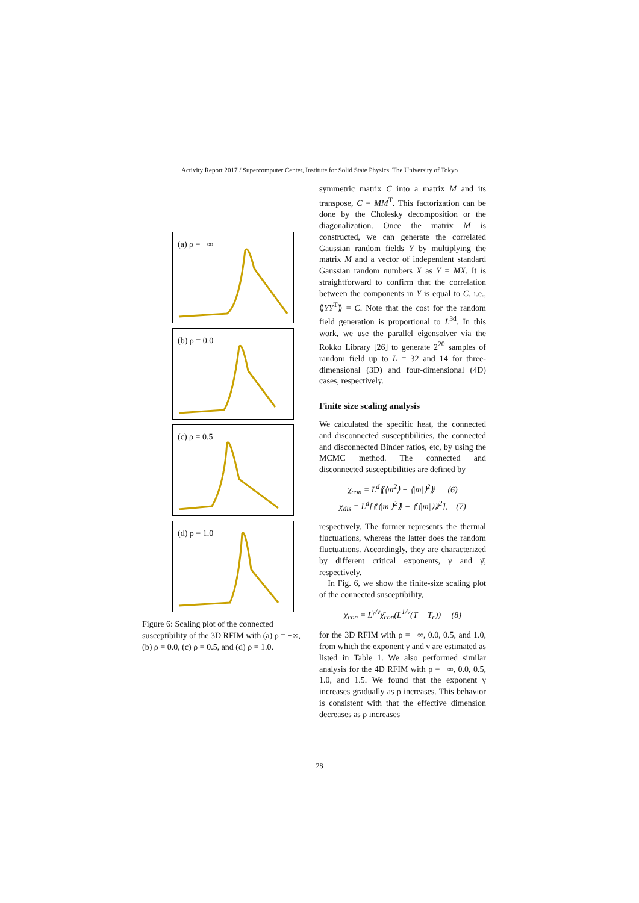Activity Report 2017 / Supercomputer Center, Institute for Solid State Physics, The University of Tokyo
(a) ρ = −∞
(b) ρ = 0.0
(c) ρ = 0.5
(d) ρ = 1.0
Figure 6: Scaling plot of the connected susceptibility of the 3D RFIM with (a) ρ = −∞, (b) ρ = 0.0, (c) ρ = 0.5, and (d) ρ = 1.0.
symmetric matrix C into a matrix M and its transpose, C = MM<sup>T</sup>. This factorization can be done by the Cholesky decomposition or the diagonalization. Once the matrix M is constructed, we can generate the correlated Gaussian random fields Y by multiplying the matrix M and a vector of independent standard Gaussian random numbers X as Y = MX. It is straightforward to confirm that the correlation between the components in Y is equal to C, i.e., ⟪YY<sup>T</sup>⟫ = C. Note that the cost for the random field generation is proportional to L<sup>3d</sup>. In this work, we use the parallel eigensolver via the Rokko Library [26] to generate 2<sup>20</sup> samples of random field up to L = 32 and 14 for three-dimensional (3D) and four-dimensional (4D) cases, respectively.
Finite size scaling analysis
We calculated the specific heat, the connected and disconnected susceptibilities, the connected and disconnected Binder ratios, etc, by using the MCMC method. The connected and disconnected susceptibilities are defined by
χ<sub>con</sub> = L<sup>d</sup>⟪⟨m<sup>2</sup>⟩ − ⟨|m|⟩<sup>2</sup>⟫ (6)
χ<sub>dis</sub> = L<sup>d</sup>[⟪⟨|m|⟩<sup>2</sup>⟫ − ⟪⟨|m|⟩⟫<sup>2</sup>], (7)
respectively. The former represents the thermal fluctuations, whereas the latter does the random fluctuations. Accordingly, they are characterized by different critical exponents, γ and γ̄, respectively.
In Fig. 6, we show the finite-size scaling plot of the connected susceptibility,
χ<sub>con</sub> = L<sup>γ/ν</sup>χ̄<sub>con</sub>(L<sup>1/ν</sup>(T − T<sub>c</sub>)) (8)
for the 3D RFIM with ρ = −∞, 0.0, 0.5, and 1.0, from which the exponent γ and ν are estimated as listed in Table 1. We also performed similar analysis for the 4D RFIM with ρ = −∞, 0.0, 0.5, 1.0, and 1.5. We found that the exponent γ increases gradually as ρ increases. This behavior is consistent with that the effective dimension decreases as ρ increases
28